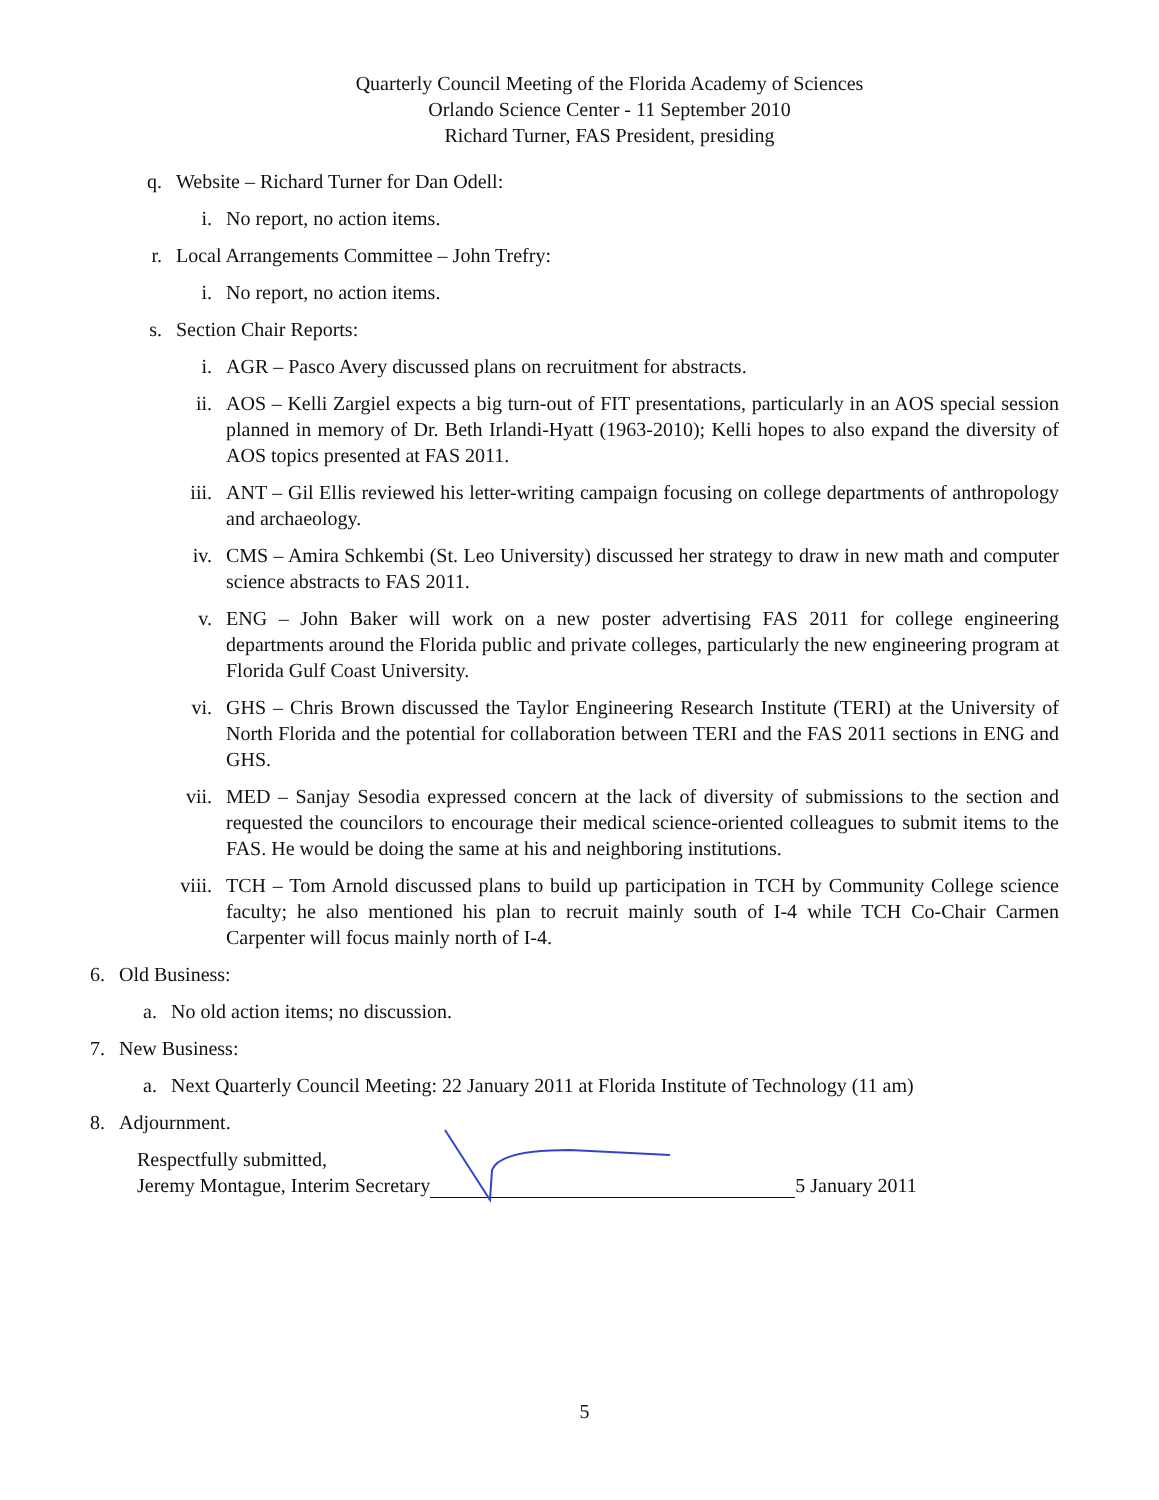Quarterly Council Meeting of the Florida Academy of Sciences
Orlando Science Center - 11 September 2010
Richard Turner, FAS President, presiding
q. Website – Richard Turner for Dan Odell:
i. No report, no action items.
r. Local Arrangements Committee – John Trefry:
i. No report, no action items.
s. Section Chair Reports:
i. AGR – Pasco Avery discussed plans on recruitment for abstracts.
ii. AOS – Kelli Zargiel expects a big turn-out of FIT presentations, particularly in an AOS special session planned in memory of Dr. Beth Irlandi-Hyatt (1963-2010); Kelli hopes to also expand the diversity of AOS topics presented at FAS 2011.
iii. ANT – Gil Ellis reviewed his letter-writing campaign focusing on college departments of anthropology and archaeology.
iv. CMS – Amira Schkembi (St. Leo University) discussed her strategy to draw in new math and computer science abstracts to FAS 2011.
v. ENG – John Baker will work on a new poster advertising FAS 2011 for college engineering departments around the Florida public and private colleges, particularly the new engineering program at Florida Gulf Coast University.
vi. GHS – Chris Brown discussed the Taylor Engineering Research Institute (TERI) at the University of North Florida and the potential for collaboration between TERI and the FAS 2011 sections in ENG and GHS.
vii. MED – Sanjay Sesodia expressed concern at the lack of diversity of submissions to the section and requested the councilors to encourage their medical science-oriented colleagues to submit items to the FAS. He would be doing the same at his and neighboring institutions.
viii. TCH – Tom Arnold discussed plans to build up participation in TCH by Community College science faculty; he also mentioned his plan to recruit mainly south of I-4 while TCH Co-Chair Carmen Carpenter will focus mainly north of I-4.
6. Old Business:
a. No old action items; no discussion.
7. New Business:
a. Next Quarterly Council Meeting: 22 January 2011 at Florida Institute of Technology (11 am)
8. Adjournment.
Respectfully submitted,
Jeremy Montague, Interim Secretary
5 January 2011
5